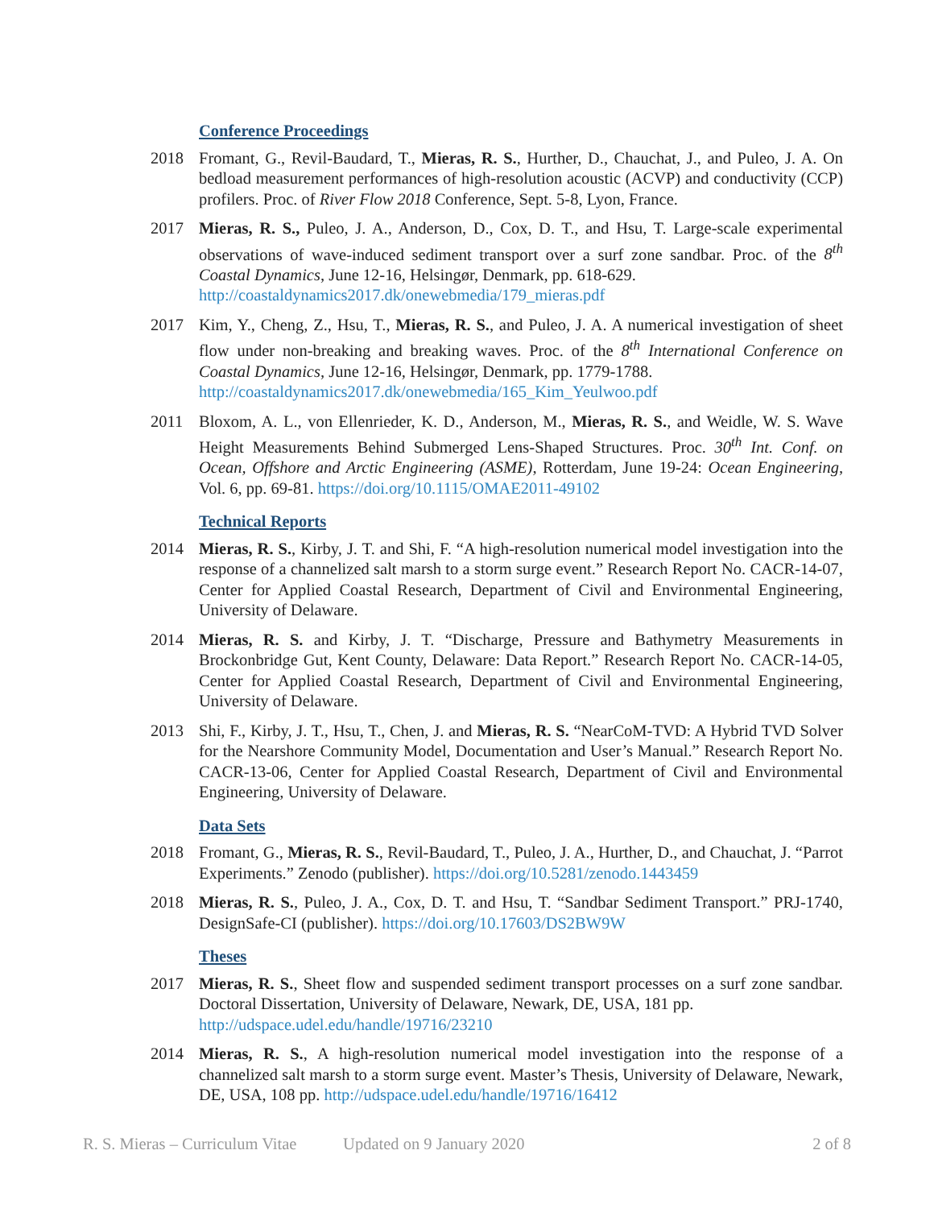Conference Proceedings
2018 Fromant, G., Revil-Baudard, T., Mieras, R. S., Hurther, D., Chauchat, J., and Puleo, J. A. On bedload measurement performances of high-resolution acoustic (ACVP) and conductivity (CCP) profilers. Proc. of River Flow 2018 Conference, Sept. 5-8, Lyon, France.
2017 Mieras, R. S., Puleo, J. A., Anderson, D., Cox, D. T., and Hsu, T. Large-scale experimental observations of wave-induced sediment transport over a surf zone sandbar. Proc. of the 8<sup>th</sup> Coastal Dynamics, June 12-16, Helsingør, Denmark, pp. 618-629.
http://coastaldynamics2017.dk/onewebmedia/179_mieras.pdf
2017 Kim, Y., Cheng, Z., Hsu, T., Mieras, R. S., and Puleo, J. A. A numerical investigation of sheet flow under non-breaking and breaking waves. Proc. of the 8<sup>th</sup> International Conference on Coastal Dynamics, June 12-16, Helsingør, Denmark, pp. 1779-1788.
http://coastaldynamics2017.dk/onewebmedia/165_Kim_Yeulwoo.pdf
2011 Bloxom, A. L., von Ellenrieder, K. D., Anderson, M., Mieras, R. S., and Weidle, W. S. Wave Height Measurements Behind Submerged Lens-Shaped Structures. Proc. 30<sup>th</sup> Int. Conf. on Ocean, Offshore and Arctic Engineering (ASME), Rotterdam, June 19-24: Ocean Engineering, Vol. 6, pp. 69-81. https://doi.org/10.1115/OMAE2011-49102
Technical Reports
2014 Mieras, R. S., Kirby, J. T. and Shi, F. “A high-resolution numerical model investigation into the response of a channelized salt marsh to a storm surge event.” Research Report No. CACR-14-07, Center for Applied Coastal Research, Department of Civil and Environmental Engineering, University of Delaware.
2014 Mieras, R. S. and Kirby, J. T. “Discharge, Pressure and Bathymetry Measurements in Brockonbridge Gut, Kent County, Delaware: Data Report.” Research Report No. CACR-14-05, Center for Applied Coastal Research, Department of Civil and Environmental Engineering, University of Delaware.
2013 Shi, F., Kirby, J. T., Hsu, T., Chen, J. and Mieras, R. S. “NearCoM-TVD: A Hybrid TVD Solver for the Nearshore Community Model, Documentation and User’s Manual.” Research Report No. CACR-13-06, Center for Applied Coastal Research, Department of Civil and Environmental Engineering, University of Delaware.
Data Sets
2018 Fromant, G., Mieras, R. S., Revil-Baudard, T., Puleo, J. A., Hurther, D., and Chauchat, J. “Parrot Experiments.” Zenodo (publisher). https://doi.org/10.5281/zenodo.1443459
2018 Mieras, R. S., Puleo, J. A., Cox, D. T. and Hsu, T. “Sandbar Sediment Transport.” PRJ-1740, DesignSafe-CI (publisher). https://doi.org/10.17603/DS2BW9W
Theses
2017 Mieras, R. S., Sheet flow and suspended sediment transport processes on a surf zone sandbar. Doctoral Dissertation, University of Delaware, Newark, DE, USA, 181 pp.
http://udspace.udel.edu/handle/19716/23210
2014 Mieras, R. S., A high-resolution numerical model investigation into the response of a channelized salt marsh to a storm surge event. Master’s Thesis, University of Delaware, Newark, DE, USA, 108 pp. http://udspace.udel.edu/handle/19716/16412
R. S. Mieras – Curriculum Vitae Updated on 9 January 2020 2 of 8